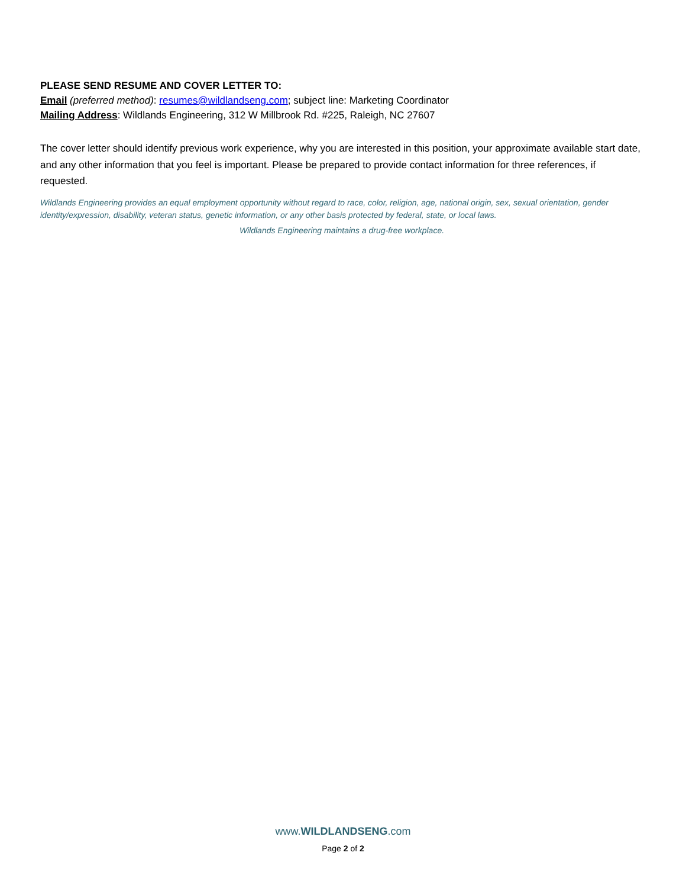PLEASE SEND RESUME AND COVER LETTER TO:
Email (preferred method): resumes@wildlandseng.com; subject line: Marketing Coordinator
Mailing Address: Wildlands Engineering, 312 W Millbrook Rd. #225, Raleigh, NC 27607
The cover letter should identify previous work experience, why you are interested in this position, your approximate available start date, and any other information that you feel is important. Please be prepared to provide contact information for three references, if requested.
Wildlands Engineering provides an equal employment opportunity without regard to race, color, religion, age, national origin, sex, sexual orientation, gender identity/expression, disability, veteran status, genetic information, or any other basis protected by federal, state, or local laws.
Wildlands Engineering maintains a drug-free workplace.
www.WILDLANDSENG.com
Page 2 of 2